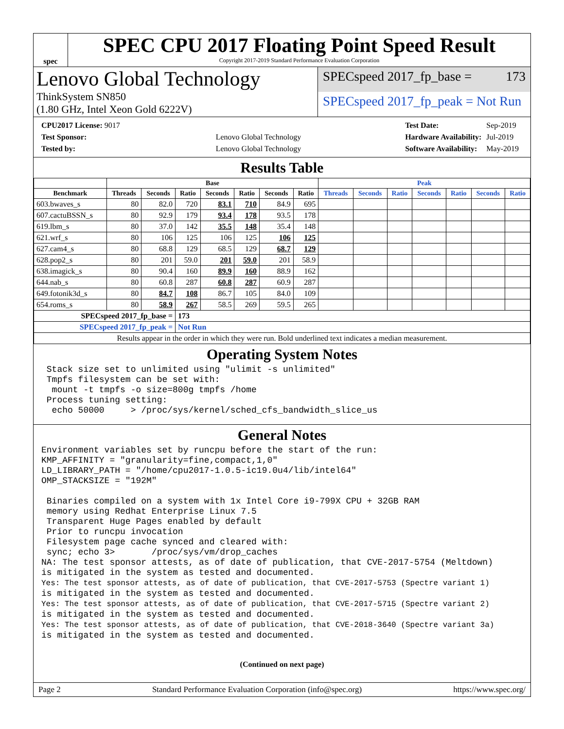spec
SPEC CPU 2017 Floating Point Speed Result
Copyright 2017-2019 Standard Performance Evaluation Corporation
Lenovo Global Technology
ThinkSystem SN850
(1.80 GHz, Intel Xeon Gold 6222V)
SPECspeed 2017_fp_base = 173
SPECspeed 2017_fp_peak = Not Run
| CPU2017 License: 9017 | |
| Test Sponsor: | Lenovo Global Technology |
| Tested by: | Lenovo Global Technology |
| Test Date: | Sep-2019 |
| Hardware Availability: | Jul-2019 |
| Software Availability: | May-2019 |
Results Table
| | Base | | | | | | | Peak | | | | | | |
| --- | --- | --- | --- | --- | --- | --- | --- | --- | --- | --- | --- | --- | --- | --- |
| Benchmark | Threads | Seconds | Ratio | Seconds | Ratio | Seconds | Ratio | Threads | Seconds | Ratio | Seconds | Ratio | Seconds | Ratio |
| 603.bwaves_s | 80 | 82.0 | 720 | 83.1 | 710 | 84.9 | 695 | | | | | | | |
| 607.cactuBSSN_s | 80 | 92.9 | 179 | 93.4 | 178 | 93.5 | 178 | | | | | | | |
| 619.lbm_s | 80 | 37.0 | 142 | 35.5 | 148 | 35.4 | 148 | | | | | | | |
| 621.wrf_s | 80 | 106 | 125 | 106 | 125 | 106 | 125 | | | | | | | |
| 627.cam4_s | 80 | 68.8 | 129 | 68.5 | 129 | 68.7 | 129 | | | | | | | |
| 628.pop2_s | 80 | 201 | 59.0 | 201 | 59.0 | 201 | 58.9 | | | | | | | |
| 638.imagick_s | 80 | 90.4 | 160 | 89.9 | 160 | 88.9 | 162 | | | | | | | |
| 644.nab_s | 80 | 60.8 | 287 | 60.8 | 287 | 60.9 | 287 | | | | | | | |
| 649.fotonik3d_s | 80 | 84.7 | 108 | 86.7 | 105 | 84.0 | 109 | | | | | | | |
| 654.roms_s | 80 | 58.9 | 267 | 58.5 | 269 | 59.5 | 265 | | | | | | | |
| SPECspeed 2017_fp_base = | | | 173 | | | | | | | | | | | |
| SPECspeed 2017_fp_peak = | | | Not Run | | | | | | | | | | | |
| Results appear in the order in which they were run. Bold underlined text indicates a median measurement. | | | | | | | | | | | | | | |
Operating System Notes
 Stack size set to unlimited using "ulimit -s unlimited"
 Tmpfs filesystem can be set with:
  mount -t tmpfs -o size=800g tmpfs /home
 Process tuning setting:
  echo 50000     > /proc/sys/kernel/sched_cfs_bandwidth_slice_us
General Notes
Environment variables set by runcpu before the start of the run:
KMP_AFFINITY = "granularity=fine,compact,1,0"
LD_LIBRARY_PATH = "/home/cpu2017-1.0.5-ic19.0u4/lib/intel64"
OMP_STACKSIZE = "192M"

 Binaries compiled on a system with 1x Intel Core i9-799X CPU + 32GB RAM
 memory using Redhat Enterprise Linux 7.5
 Transparent Huge Pages enabled by default
 Prior to runcpu invocation
 Filesystem page cache synced and cleared with:
 sync; echo 3>       /proc/sys/vm/drop_caches
NA: The test sponsor attests, as of date of publication, that CVE-2017-5754 (Meltdown)
is mitigated in the system as tested and documented.
Yes: The test sponsor attests, as of date of publication, that CVE-2017-5753 (Spectre variant 1)
is mitigated in the system as tested and documented.
Yes: The test sponsor attests, as of date of publication, that CVE-2017-5715 (Spectre variant 2)
is mitigated in the system as tested and documented.
Yes: The test sponsor attests, as of date of publication, that CVE-2018-3640 (Spectre variant 3a)
is mitigated in the system as tested and documented.
(Continued on next page)
Page 2 Standard Performance Evaluation Corporation (info@spec.org) https://www.spec.org/